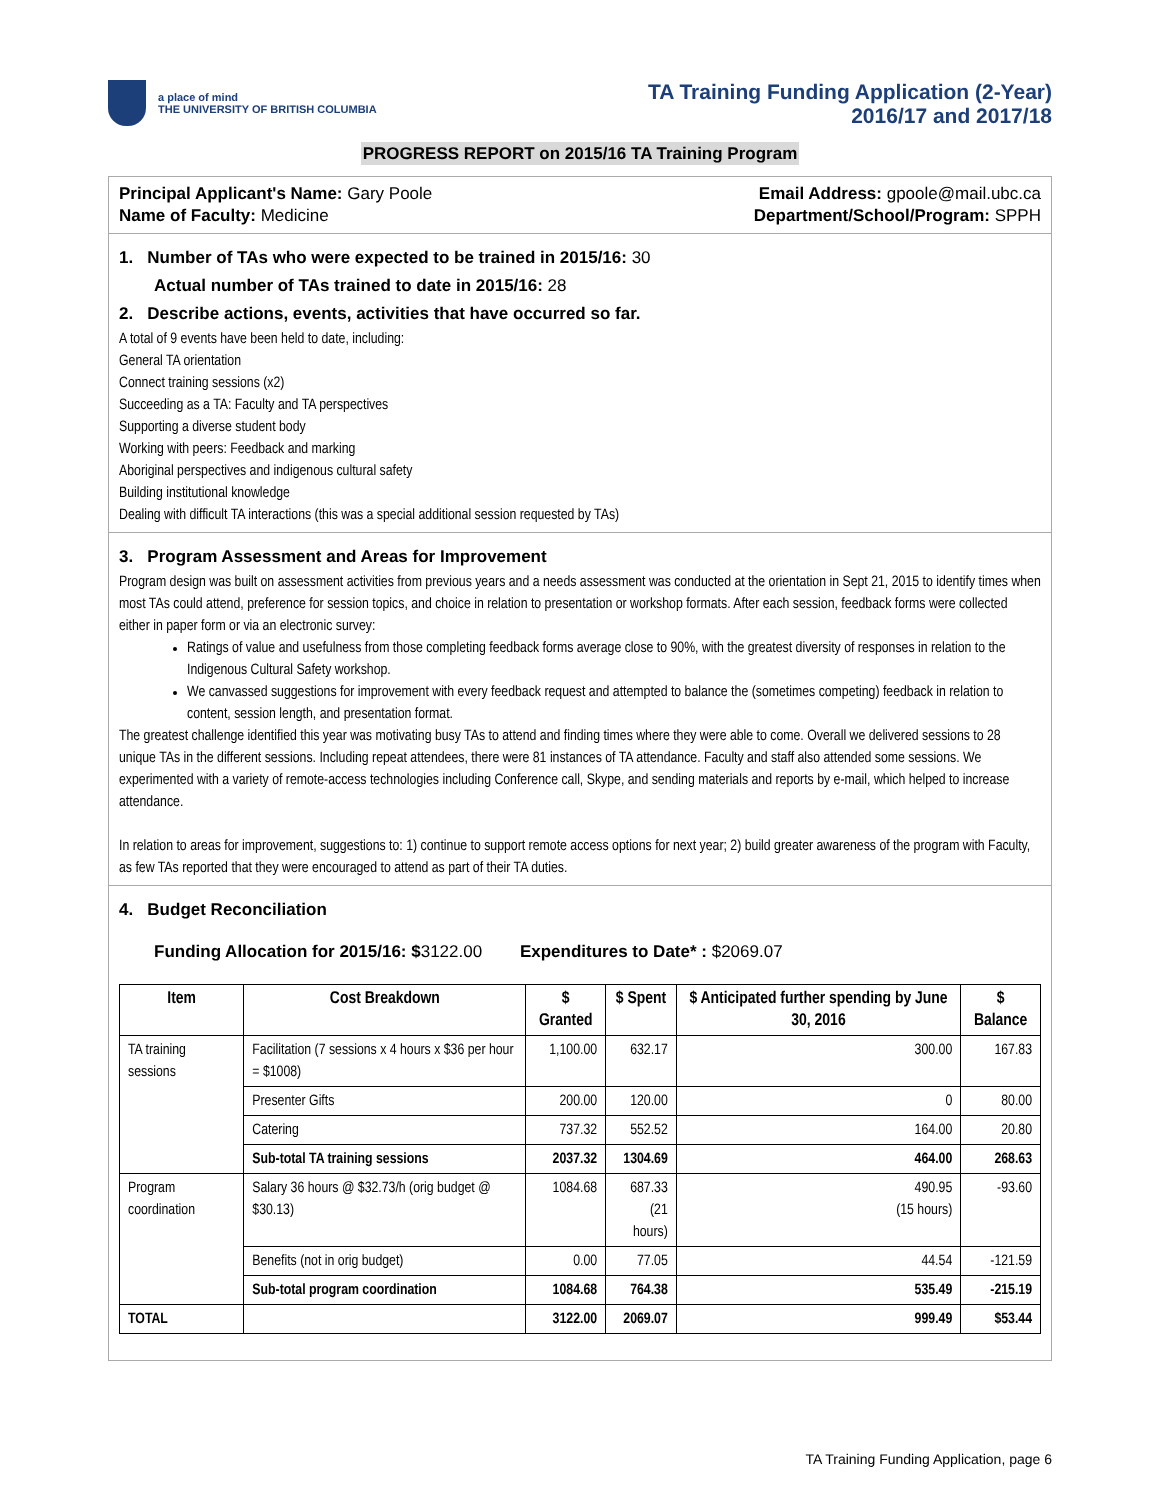a place of mind
THE UNIVERSITY OF BRITISH COLUMBIA
TA Training Funding Application (2-Year)
2016/17 and 2017/18
PROGRESS REPORT on 2015/16 TA Training Program
Principal Applicant's Name: Gary Poole
Email Address: gpoole@mail.ubc.ca
Name of Faculty: Medicine Department/School/Program: SPPH
1. Number of TAs who were expected to be trained in 2015/16: 30
Actual number of TAs trained to date in 2015/16: 28
2. Describe actions, events, activities that have occurred so far.
A total of 9 events have been held to date, including:
General TA orientation
Connect training sessions (x2)
Succeeding as a TA: Faculty and TA perspectives
Supporting a diverse student body
Working with peers: Feedback and marking
Aboriginal perspectives and indigenous cultural safety
Building institutional knowledge
Dealing with difficult TA interactions (this was a special additional session requested by TAs)
3. Program Assessment and Areas for Improvement
Program design was built on assessment activities from previous years and a needs assessment was conducted at the orientation in Sept 21, 2015 to identify times when most TAs could attend, preference for session topics, and choice in relation to presentation or workshop formats. After each session, feedback forms were collected either in paper form or via an electronic survey:
Ratings of value and usefulness from those completing feedback forms average close to 90%, with the greatest diversity of responses in relation to the Indigenous Cultural Safety workshop.
We canvassed suggestions for improvement with every feedback request and attempted to balance the (sometimes competing) feedback in relation to content, session length, and presentation format.
The greatest challenge identified this year was motivating busy TAs to attend and finding times where they were able to come. Overall we delivered sessions to 28 unique TAs in the different sessions. Including repeat attendees, there were 81 instances of TA attendance. Faculty and staff also attended some sessions. We experimented with a variety of remote-access technologies including Conference call, Skype, and sending materials and reports by e-mail, which helped to increase attendance.
In relation to areas for improvement, suggestions to: 1) continue to support remote access options for next year; 2) build greater awareness of the program with Faculty, as few TAs reported that they were encouraged to attend as part of their TA duties.
4. Budget Reconciliation
Funding Allocation for 2015/16: $3122.00 Expenditures to Date* : $2069.07
| Item | Cost Breakdown | $ Granted | $ Spent | $ Anticipated further spending by June 30, 2016 | $ Balance |
| --- | --- | --- | --- | --- | --- |
| TA training sessions | Facilitation (7 sessions x 4 hours x $36 per hour = $1008) | 1,100.00 | 632.17 | 300.00 | 167.83 |
| | Presenter Gifts | 200.00 | 120.00 | 0 | 80.00 |
| | Catering | 737.32 | 552.52 | 164.00 | 20.80 |
| | Sub-total TA training sessions | 2037.32 | 1304.69 | 464.00 | 268.63 |
| Program coordination | Salary 36 hours @ $32.73/h (orig budget @ $30.13) | 1084.68 | 687.33 (21 hours) | 490.95 (15 hours) | -93.60 |
| | Benefits (not in orig budget) | 0.00 | 77.05 | 44.54 | -121.59 |
| | Sub-total program coordination | 1084.68 | 764.38 | 535.49 | -215.19 |
| TOTAL | | 3122.00 | 2069.07 | 999.49 | $53.44 |
TA Training Funding Application, page 6